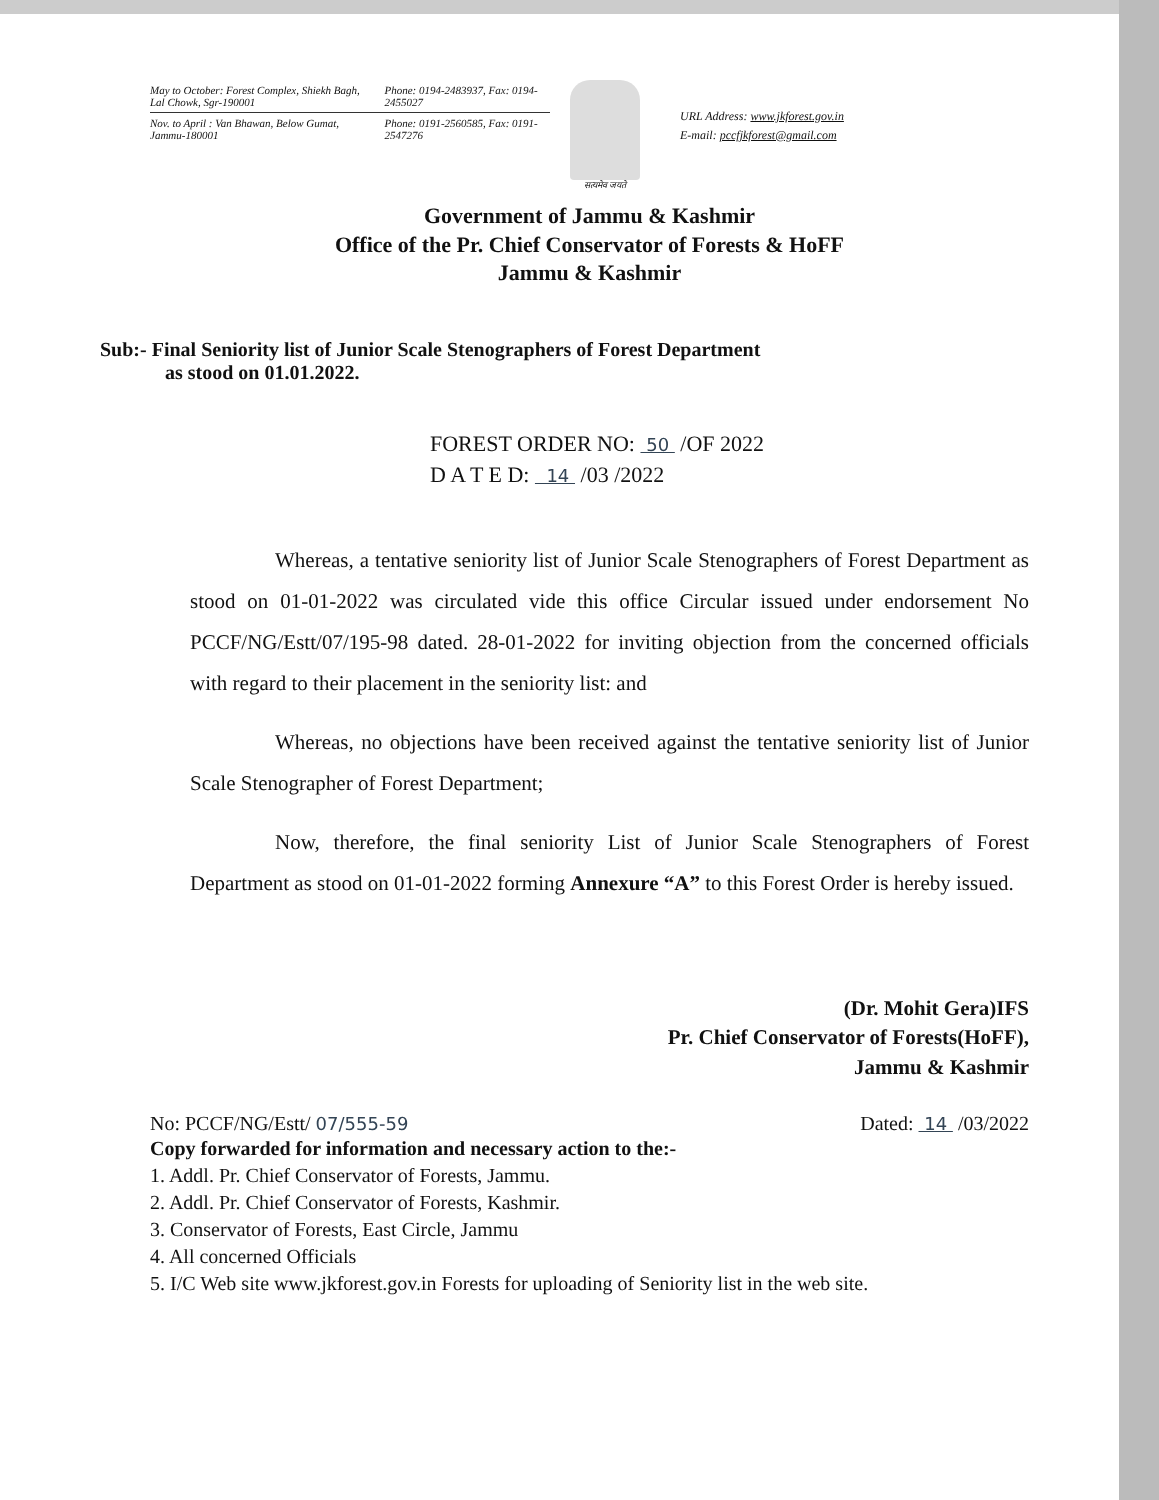May to October: Forest Complex, Shiekh Bagh, Lal Chowk, Sgr-190001 Phone: 0194-2483937, Fax: 0194-2455027
Nov. to April : Van Bhawan, Below Gumat, Jammu-180001 Phone: 0191-2560585, Fax: 0191-2547276
सत्यमेव जयते
URL Address: www.jkforest.gov.in
E-mail: pccfjkforest@gmail.com
Government of Jammu & Kashmir
Office of the Pr. Chief Conservator of Forests & HoFF
Jammu & Kashmir
Sub:- Final Seniority list of Junior Scale Stenographers of Forest Department
as stood on 01.01.2022.
FOREST ORDER NO: 50 /OF 2022
D A T E D: 14 /03 /2022
Whereas, a tentative seniority list of Junior Scale Stenographers of Forest Department as stood on 01-01-2022 was circulated vide this office Circular issued under endorsement No PCCF/NG/Estt/07/195-98 dated. 28-01-2022 for inviting objection from the concerned officials with regard to their placement in the seniority list: and
Whereas, no objections have been received against the tentative seniority list of Junior Scale Stenographer of Forest Department;
Now, therefore, the final seniority List of Junior Scale Stenographers of Forest Department as stood on 01-01-2022 forming Annexure “A” to this Forest Order is hereby issued.
(Dr. Mohit Gera)IFS
Pr. Chief Conservator of Forests(HoFF),
Jammu & Kashmir
No: PCCF/NG/Estt/ 07/555-59 Dated: 14 /03/2022
Copy forwarded for information and necessary action to the:-
1. Addl. Pr. Chief Conservator of Forests, Jammu.
2. Addl. Pr. Chief Conservator of Forests, Kashmir.
3. Conservator of Forests, East Circle, Jammu
4. All concerned Officials
5. I/C Web site www.jkforest.gov.in Forests for uploading of Seniority list in the web site.